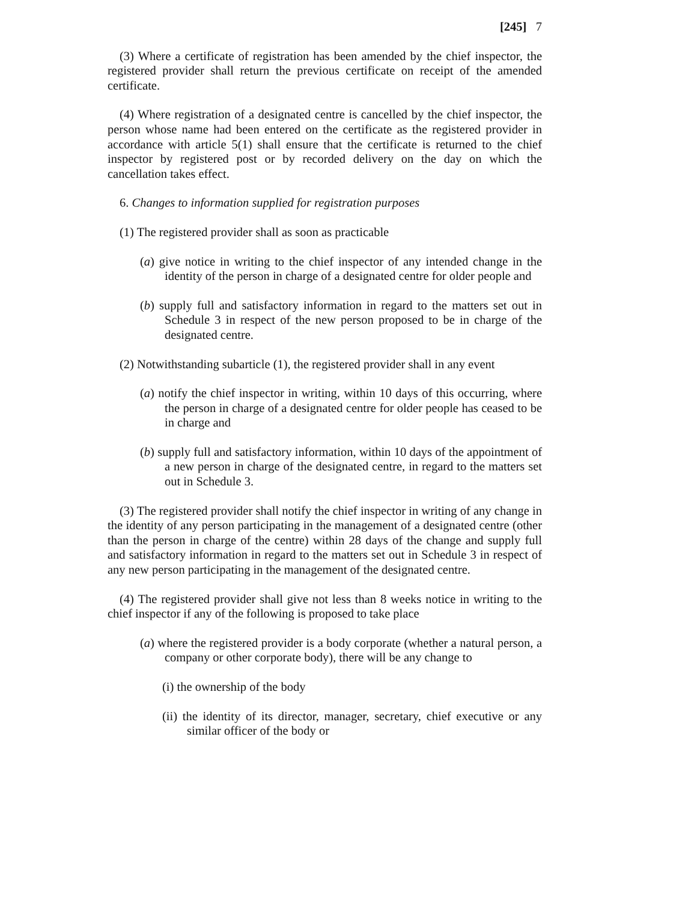[245] 7
(3) Where a certificate of registration has been amended by the chief inspector, the registered provider shall return the previous certificate on receipt of the amended certificate.
(4) Where registration of a designated centre is cancelled by the chief inspector, the person whose name had been entered on the certificate as the registered provider in accordance with article 5(1) shall ensure that the certificate is returned to the chief inspector by registered post or by recorded delivery on the day on which the cancellation takes effect.
6. Changes to information supplied for registration purposes
(1) The registered provider shall as soon as practicable
(a) give notice in writing to the chief inspector of any intended change in the identity of the person in charge of a designated centre for older people and
(b) supply full and satisfactory information in regard to the matters set out in Schedule 3 in respect of the new person proposed to be in charge of the designated centre.
(2) Notwithstanding subarticle (1), the registered provider shall in any event
(a) notify the chief inspector in writing, within 10 days of this occurring, where the person in charge of a designated centre for older people has ceased to be in charge and
(b) supply full and satisfactory information, within 10 days of the appointment of a new person in charge of the designated centre, in regard to the matters set out in Schedule 3.
(3) The registered provider shall notify the chief inspector in writing of any change in the identity of any person participating in the management of a designated centre (other than the person in charge of the centre) within 28 days of the change and supply full and satisfactory information in regard to the matters set out in Schedule 3 in respect of any new person participating in the management of the designated centre.
(4) The registered provider shall give not less than 8 weeks notice in writing to the chief inspector if any of the following is proposed to take place
(a) where the registered provider is a body corporate (whether a natural person, a company or other corporate body), there will be any change to
(i) the ownership of the body
(ii) the identity of its director, manager, secretary, chief executive or any similar officer of the body or